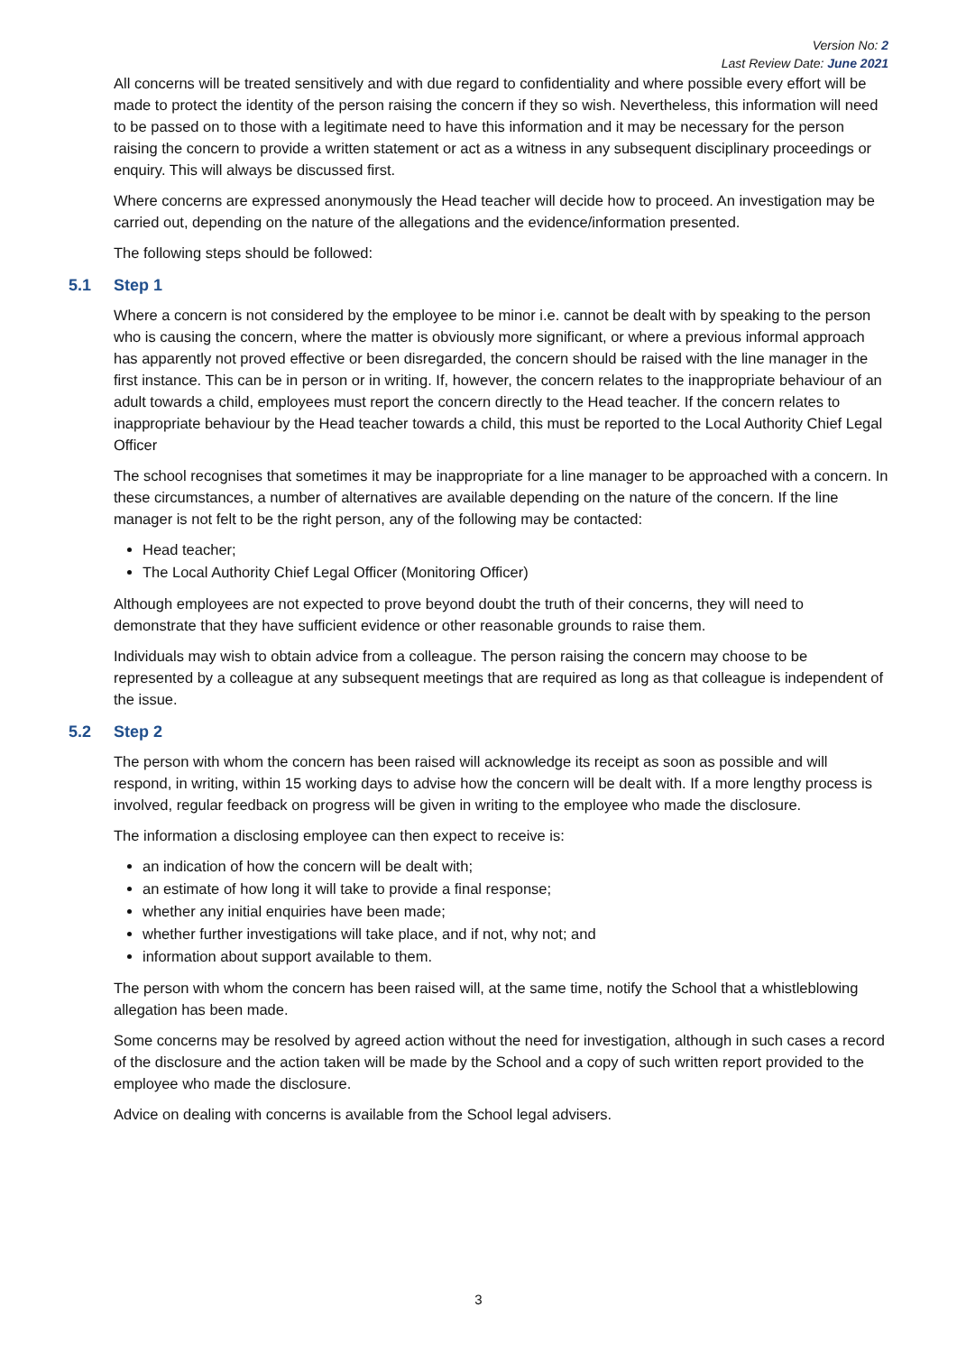Version No: 2
Last Review Date: June 2021
All concerns will be treated sensitively and with due regard to confidentiality and where possible every effort will be made to protect the identity of the person raising the concern if they so wish. Nevertheless, this information will need to be passed on to those with a legitimate need to have this information and it may be necessary for the person raising the concern to provide a written statement or act as a witness in any subsequent disciplinary proceedings or enquiry. This will always be discussed first.
Where concerns are expressed anonymously the Head teacher will decide how to proceed. An investigation may be carried out, depending on the nature of the allegations and the evidence/information presented.
The following steps should be followed:
5.1 Step 1
Where a concern is not considered by the employee to be minor i.e. cannot be dealt with by speaking to the person who is causing the concern, where the matter is obviously more significant, or where a previous informal approach has apparently not proved effective or been disregarded, the concern should be raised with the line manager in the first instance. This can be in person or in writing. If, however, the concern relates to the inappropriate behaviour of an adult towards a child, employees must report the concern directly to the Head teacher. If the concern relates to inappropriate behaviour by the Head teacher towards a child, this must be reported to the Local Authority Chief Legal Officer
The school recognises that sometimes it may be inappropriate for a line manager to be approached with a concern. In these circumstances, a number of alternatives are available depending on the nature of the concern. If the line manager is not felt to be the right person, any of the following may be contacted:
Head teacher;
The Local Authority Chief Legal Officer (Monitoring Officer)
Although employees are not expected to prove beyond doubt the truth of their concerns, they will need to demonstrate that they have sufficient evidence or other reasonable grounds to raise them.
Individuals may wish to obtain advice from a colleague. The person raising the concern may choose to be represented by a colleague at any subsequent meetings that are required as long as that colleague is independent of the issue.
5.2 Step 2
The person with whom the concern has been raised will acknowledge its receipt as soon as possible and will respond, in writing, within 15 working days to advise how the concern will be dealt with. If a more lengthy process is involved, regular feedback on progress will be given in writing to the employee who made the disclosure.
The information a disclosing employee can then expect to receive is:
an indication of how the concern will be dealt with;
an estimate of how long it will take to provide a final response;
whether any initial enquiries have been made;
whether further investigations will take place, and if not, why not; and
information about support available to them.
The person with whom the concern has been raised will, at the same time, notify the School that a whistleblowing allegation has been made.
Some concerns may be resolved by agreed action without the need for investigation, although in such cases a record of the disclosure and the action taken will be made by the School and a copy of such written report provided to the employee who made the disclosure.
Advice on dealing with concerns is available from the School legal advisers.
3